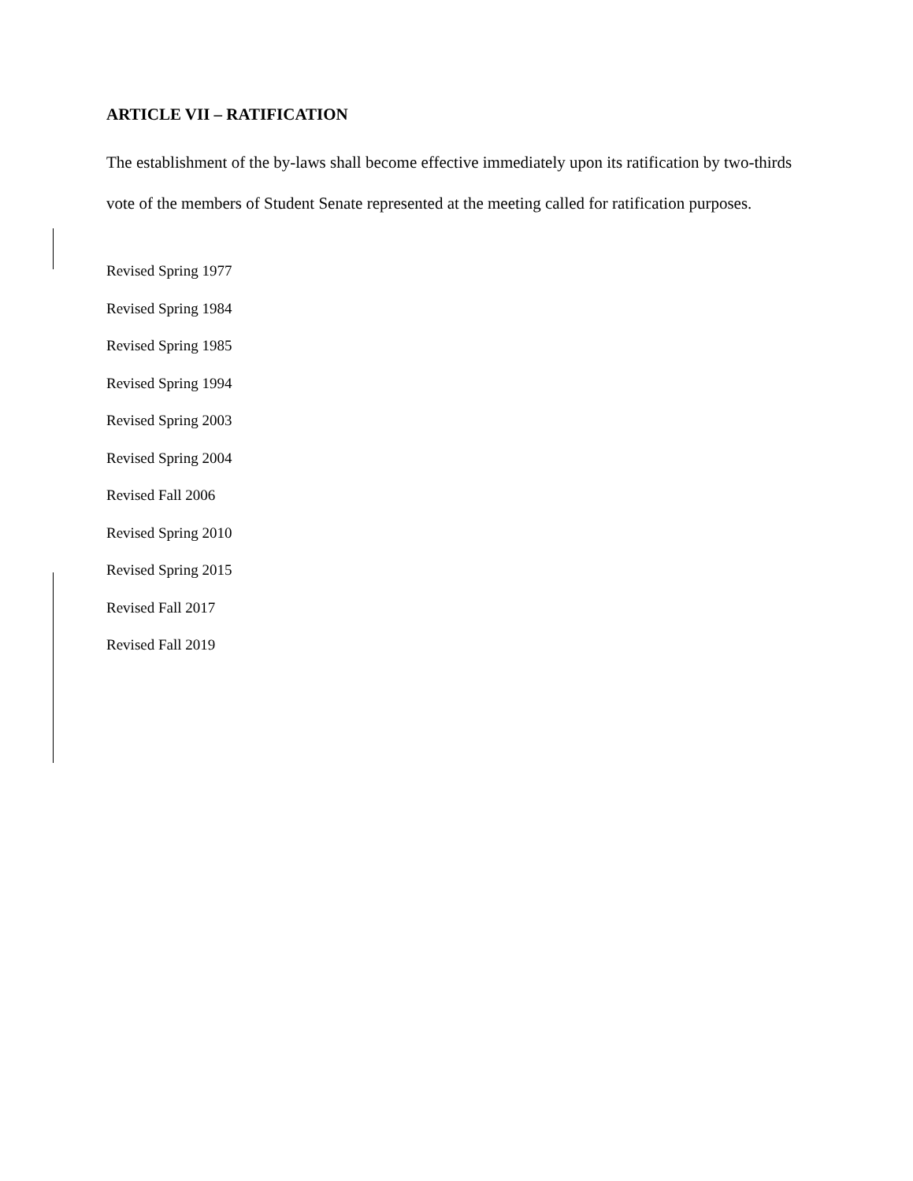ARTICLE VII – RATIFICATION
The establishment of the by-laws shall become effective immediately upon its ratification by two-thirds vote of the members of Student Senate represented at the meeting called for ratification purposes.
Revised Spring 1977
Revised Spring 1984
Revised Spring 1985
Revised Spring 1994
Revised Spring 2003
Revised Spring 2004
Revised Fall 2006
Revised Spring 2010
Revised Spring 2015
Revised Fall 2017
Revised Fall 2019